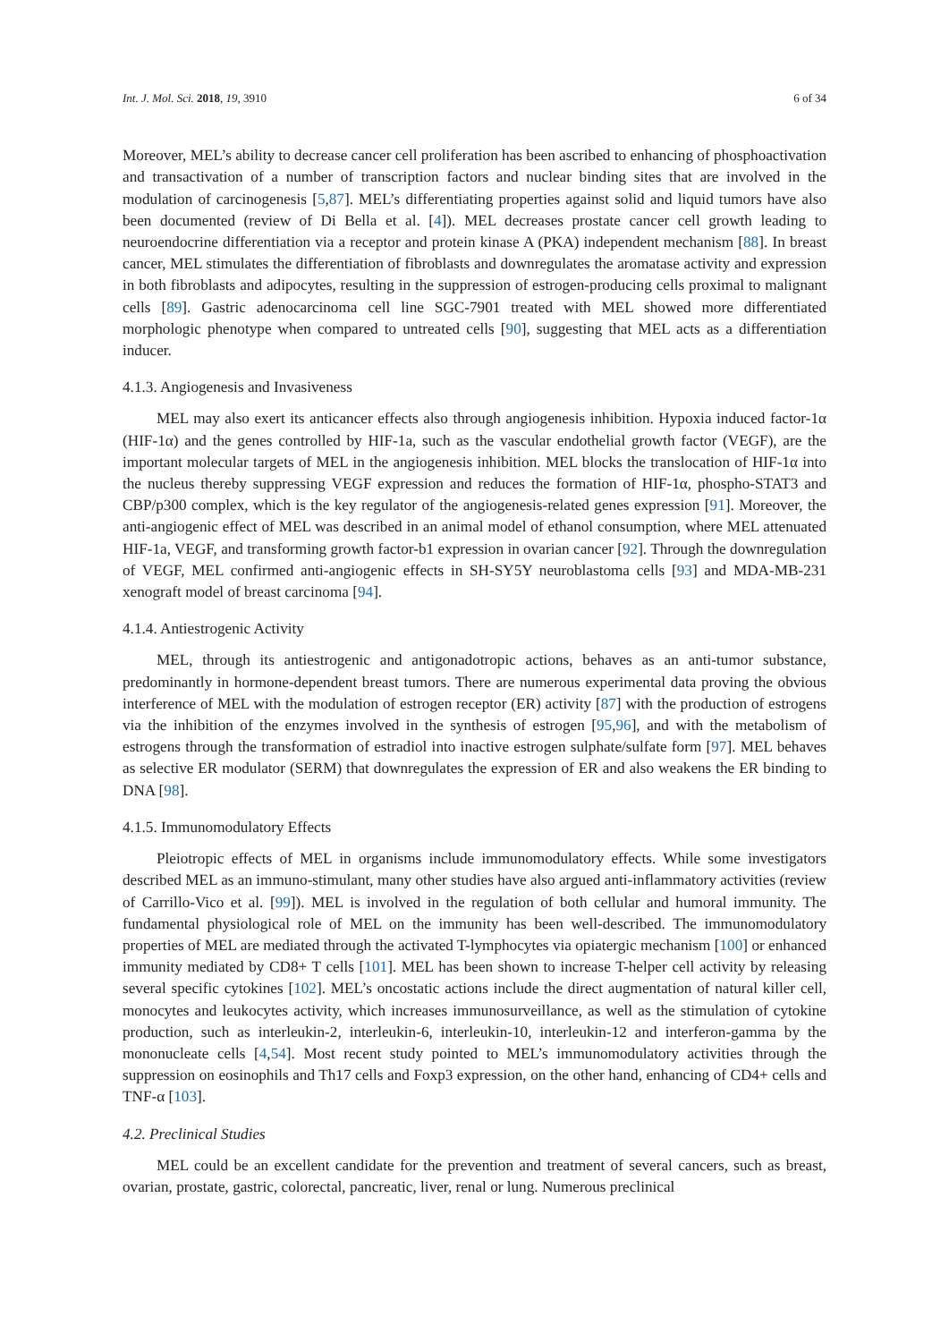Int. J. Mol. Sci. 2018, 19, 3910 6 of 34
Moreover, MEL’s ability to decrease cancer cell proliferation has been ascribed to enhancing of phosphoactivation and transactivation of a number of transcription factors and nuclear binding sites that are involved in the modulation of carcinogenesis [5,87]. MEL’s differentiating properties against solid and liquid tumors have also been documented (review of Di Bella et al. [4]). MEL decreases prostate cancer cell growth leading to neuroendocrine differentiation via a receptor and protein kinase A (PKA) independent mechanism [88]. In breast cancer, MEL stimulates the differentiation of fibroblasts and downregulates the aromatase activity and expression in both fibroblasts and adipocytes, resulting in the suppression of estrogen-producing cells proximal to malignant cells [89]. Gastric adenocarcinoma cell line SGC-7901 treated with MEL showed more differentiated morphologic phenotype when compared to untreated cells [90], suggesting that MEL acts as a differentiation inducer.
4.1.3. Angiogenesis and Invasiveness
MEL may also exert its anticancer effects also through angiogenesis inhibition. Hypoxia induced factor-1α (HIF-1α) and the genes controlled by HIF-1a, such as the vascular endothelial growth factor (VEGF), are the important molecular targets of MEL in the angiogenesis inhibition. MEL blocks the translocation of HIF-1α into the nucleus thereby suppressing VEGF expression and reduces the formation of HIF-1α, phospho-STAT3 and CBP/p300 complex, which is the key regulator of the angiogenesis-related genes expression [91]. Moreover, the anti-angiogenic effect of MEL was described in an animal model of ethanol consumption, where MEL attenuated HIF-1a, VEGF, and transforming growth factor-b1 expression in ovarian cancer [92]. Through the downregulation of VEGF, MEL confirmed anti-angiogenic effects in SH-SY5Y neuroblastoma cells [93] and MDA-MB-231 xenograft model of breast carcinoma [94].
4.1.4. Antiestrogenic Activity
MEL, through its antiestrogenic and antigonadotropic actions, behaves as an anti-tumor substance, predominantly in hormone-dependent breast tumors. There are numerous experimental data proving the obvious interference of MEL with the modulation of estrogen receptor (ER) activity [87] with the production of estrogens via the inhibition of the enzymes involved in the synthesis of estrogen [95,96], and with the metabolism of estrogens through the transformation of estradiol into inactive estrogen sulphate/sulfate form [97]. MEL behaves as selective ER modulator (SERM) that downregulates the expression of ER and also weakens the ER binding to DNA [98].
4.1.5. Immunomodulatory Effects
Pleiotropic effects of MEL in organisms include immunomodulatory effects. While some investigators described MEL as an immuno-stimulant, many other studies have also argued anti-inflammatory activities (review of Carrillo-Vico et al. [99]). MEL is involved in the regulation of both cellular and humoral immunity. The fundamental physiological role of MEL on the immunity has been well-described. The immunomodulatory properties of MEL are mediated through the activated T-lymphocytes via opiatergic mechanism [100] or enhanced immunity mediated by CD8+ T cells [101]. MEL has been shown to increase T-helper cell activity by releasing several specific cytokines [102]. MEL’s oncostatic actions include the direct augmentation of natural killer cell, monocytes and leukocytes activity, which increases immunosurveillance, as well as the stimulation of cytokine production, such as interleukin-2, interleukin-6, interleukin-10, interleukin-12 and interferon-gamma by the mononucleate cells [4,54]. Most recent study pointed to MEL’s immunomodulatory activities through the suppression on eosinophils and Th17 cells and Foxp3 expression, on the other hand, enhancing of CD4+ cells and TNF-α [103].
4.2. Preclinical Studies
MEL could be an excellent candidate for the prevention and treatment of several cancers, such as breast, ovarian, prostate, gastric, colorectal, pancreatic, liver, renal or lung. Numerous preclinical